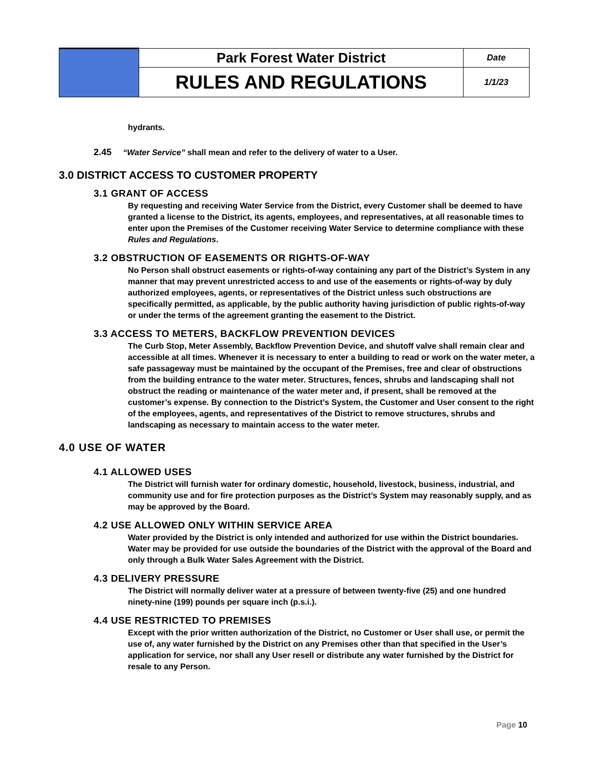| | Park Forest Water District | Date |
| | RULES AND REGULATIONS | 1/1/23 |
hydrants.
2.45 “Water Service” shall mean and refer to the delivery of water to a User.
3.0 DISTRICT ACCESS TO CUSTOMER PROPERTY
3.1 GRANT OF ACCESS
By requesting and receiving Water Service from the District, every Customer shall be deemed to have granted a license to the District, its agents, employees, and representatives, at all reasonable times to enter upon the Premises of the Customer receiving Water Service to determine compliance with these Rules and Regulations.
3.2 OBSTRUCTION OF EASEMENTS OR RIGHTS-OF-WAY
No Person shall obstruct easements or rights-of-way containing any part of the District’s System in any manner that may prevent unrestricted access to and use of the easements or rights-of-way by duly authorized employees, agents, or representatives of the District unless such obstructions are specifically permitted, as applicable, by the public authority having jurisdiction of public rights-of-way or under the terms of the agreement granting the easement to the District.
3.3 ACCESS TO METERS, BACKFLOW PREVENTION DEVICES
The Curb Stop, Meter Assembly, Backflow Prevention Device, and shutoff valve shall remain clear and accessible at all times. Whenever it is necessary to enter a building to read or work on the water meter, a safe passageway must be maintained by the occupant of the Premises, free and clear of obstructions from the building entrance to the water meter. Structures, fences, shrubs and landscaping shall not obstruct the reading or maintenance of the water meter and, if present, shall be removed at the customer’s expense. By connection to the District’s System, the Customer and User consent to the right of the employees, agents, and representatives of the District to remove structures, shrubs and landscaping as necessary to maintain access to the water meter.
4.0 USE OF WATER
4.1 ALLOWED USES
The District will furnish water for ordinary domestic, household, livestock, business, industrial, and community use and for fire protection purposes as the District’s System may reasonably supply, and as may be approved by the Board.
4.2 USE ALLOWED ONLY WITHIN SERVICE AREA
Water provided by the District is only intended and authorized for use within the District boundaries. Water may be provided for use outside the boundaries of the District with the approval of the Board and only through a Bulk Water Sales Agreement with the District.
4.3 DELIVERY PRESSURE
The District will normally deliver water at a pressure of between twenty-five (25) and one hundred ninety-nine (199) pounds per square inch (p.s.i.).
4.4 USE RESTRICTED TO PREMISES
Except with the prior written authorization of the District, no Customer or User shall use, or permit the use of, any water furnished by the District on any Premises other than that specified in the User’s application for service, nor shall any User resell or distribute any water furnished by the District for resale to any Person.
Page 10